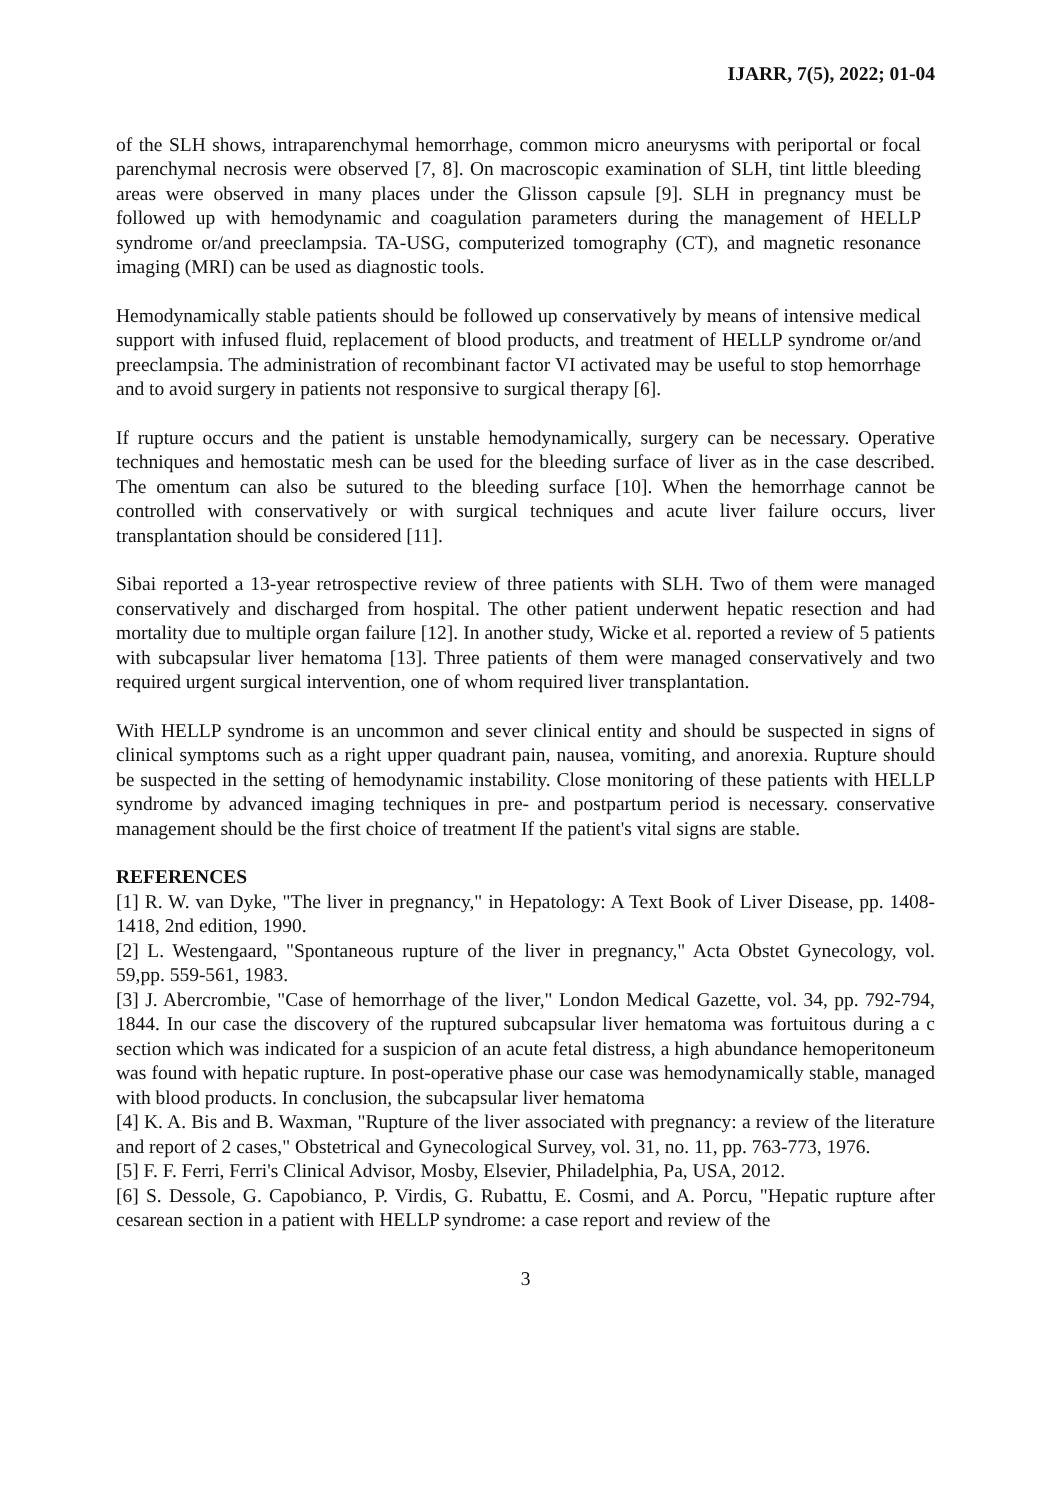IJARR, 7(5), 2022; 01-04
of the SLH shows, intraparenchymal hemorrhage, common micro aneurysms with periportal or focal parenchymal necrosis were observed [7, 8]. On macroscopic examination of SLH, tint little bleeding areas were observed in many places under the Glisson capsule [9]. SLH in pregnancy must be followed up with hemodynamic and coagulation parameters during the management of HELLP syndrome or/and preeclampsia. TA-USG, computerized tomography (CT), and magnetic resonance imaging (MRI) can be used as diagnostic tools.
Hemodynamically stable patients should be followed up conservatively by means of intensive medical support with infused fluid, replacement of blood products, and treatment of HELLP syndrome or/and preeclampsia. The administration of recombinant factor VI activated may be useful to stop hemorrhage and to avoid surgery in patients not responsive to surgical therapy [6].
If rupture occurs and the patient is unstable hemodynamically, surgery can be necessary. Operative techniques and hemostatic mesh can be used for the bleeding surface of liver as in the case described. The omentum can also be sutured to the bleeding surface [10]. When the hemorrhage cannot be controlled with conservatively or with surgical techniques and acute liver failure occurs, liver transplantation should be considered [11].
Sibai reported a 13-year retrospective review of three patients with SLH. Two of them were managed conservatively and discharged from hospital. The other patient underwent hepatic resection and had mortality due to multiple organ failure [12]. In another study, Wicke et al. reported a review of 5 patients with subcapsular liver hematoma [13]. Three patients of them were managed conservatively and two required urgent surgical intervention, one of whom required liver transplantation.
With HELLP syndrome is an uncommon and sever clinical entity and should be suspected in signs of clinical symptoms such as a right upper quadrant pain, nausea, vomiting, and anorexia. Rupture should be suspected in the setting of hemodynamic instability. Close monitoring of these patients with HELLP syndrome by advanced imaging techniques in pre- and postpartum period is necessary. conservative management should be the first choice of treatment If the patient's vital signs are stable.
REFERENCES
[1] R. W. van Dyke, "The liver in pregnancy," in Hepatology: A Text Book of Liver Disease, pp. 1408- 1418, 2nd edition, 1990.
[2] L. Westengaard, "Spontaneous rupture of the liver in pregnancy," Acta Obstet Gynecology, vol. 59,pp. 559-561, 1983.
[3] J. Abercrombie, "Case of hemorrhage of the liver," London Medical Gazette, vol. 34, pp. 792-794, 1844. In our case the discovery of the ruptured subcapsular liver hematoma was fortuitous during a c section which was indicated for a suspicion of an acute fetal distress, a high abundance hemoperitoneum was found with hepatic rupture. In post-operative phase our case was hemodynamically stable, managed with blood products. In conclusion, the subcapsular liver hematoma
[4] K. A. Bis and B. Waxman, "Rupture of the liver associated with pregnancy: a review of the literature and report of 2 cases," Obstetrical and Gynecological Survey, vol. 31, no. 11, pp. 763-773, 1976.
[5] F. F. Ferri, Ferri's Clinical Advisor, Mosby, Elsevier, Philadelphia, Pa, USA, 2012.
[6] S. Dessole, G. Capobianco, P. Virdis, G. Rubattu, E. Cosmi, and A. Porcu, "Hepatic rupture after cesarean section in a patient with HELLP syndrome: a case report and review of the
3